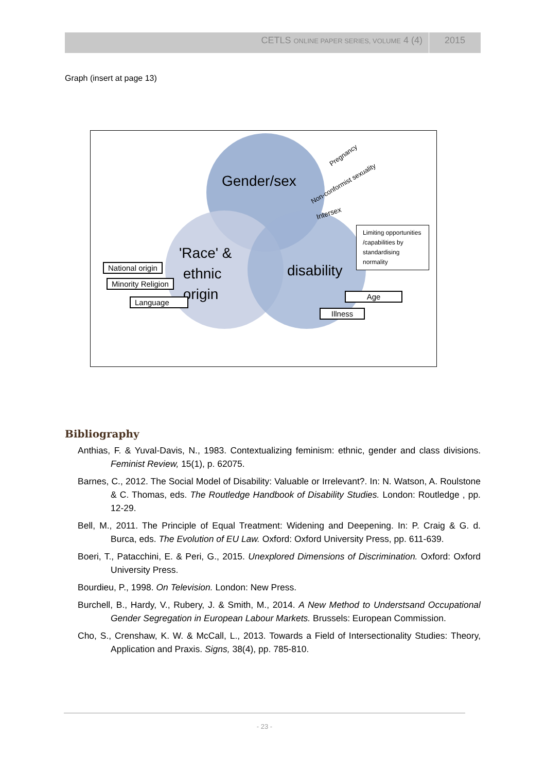CETLS ONLINE PAPER SERIES, VOLUME 4 (4) 2015
Graph (insert at page 13)
Gender/sex
'Race' &
ethnic
origin
disability
Pregnancy
Non-conformist sexuality
Intersex
Limiting opportunities /capabilities by standardising normality
National origin
Minority Religion
Language
Age
Illness
Bibliography
Anthias, F. & Yuval-Davis, N., 1983. Contextualizing feminism: ethnic, gender and class divisions. Feminist Review, 15(1), p. 62075.
Barnes, C., 2012. The Social Model of Disability: Valuable or Irrelevant?. In: N. Watson, A. Roulstone & C. Thomas, eds. The Routledge Handbook of Disability Studies. London: Routledge , pp. 12-29.
Bell, M., 2011. The Principle of Equal Treatment: Widening and Deepening. In: P. Craig & G. d. Burca, eds. The Evolution of EU Law. Oxford: Oxford University Press, pp. 611-639.
Boeri, T., Patacchini, E. & Peri, G., 2015. Unexplored Dimensions of Discrimination. Oxford: Oxford University Press.
Bourdieu, P., 1998. On Television. London: New Press.
Burchell, B., Hardy, V., Rubery, J. & Smith, M., 2014. A New Method to Understsand Occupational Gender Segregation in European Labour Markets. Brussels: European Commission.
Cho, S., Crenshaw, K. W. & McCall, L., 2013. Towards a Field of Intersectionality Studies: Theory, Application and Praxis. Signs, 38(4), pp. 785-810.
- 23 -